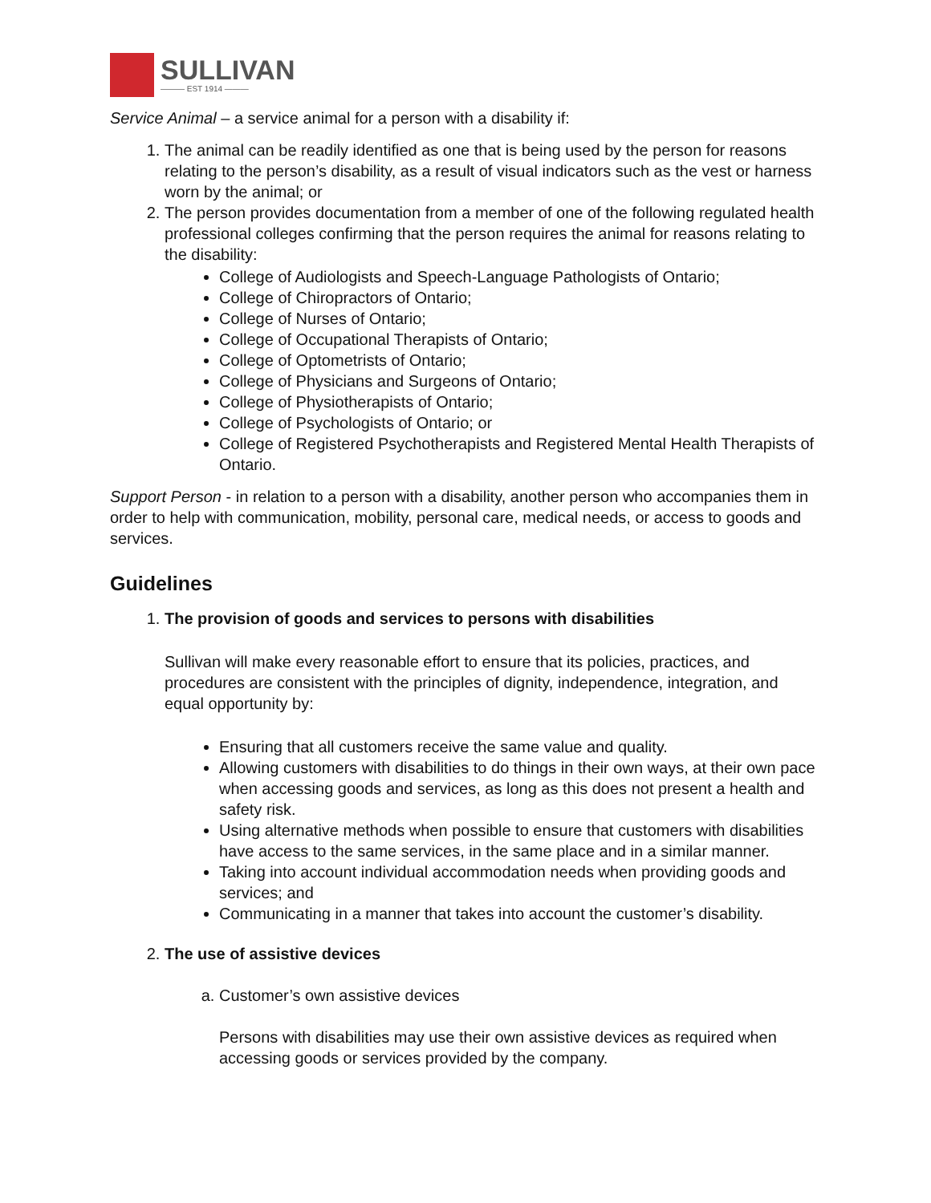SULLIVAN
——— EST 1914 ———
Service Animal – a service animal for a person with a disability if:
1. The animal can be readily identified as one that is being used by the person for reasons relating to the person’s disability, as a result of visual indicators such as the vest or harness worn by the animal; or
2. The person provides documentation from a member of one of the following regulated health professional colleges confirming that the person requires the animal for reasons relating to the disability:
College of Audiologists and Speech-Language Pathologists of Ontario;
College of Chiropractors of Ontario;
College of Nurses of Ontario;
College of Occupational Therapists of Ontario;
College of Optometrists of Ontario;
College of Physicians and Surgeons of Ontario;
College of Physiotherapists of Ontario;
College of Psychologists of Ontario; or
College of Registered Psychotherapists and Registered Mental Health Therapists of Ontario.
Support Person - in relation to a person with a disability, another person who accompanies them in order to help with communication, mobility, personal care, medical needs, or access to goods and services.
Guidelines
1. The provision of goods and services to persons with disabilities
Sullivan will make every reasonable effort to ensure that its policies, practices, and procedures are consistent with the principles of dignity, independence, integration, and equal opportunity by:
Ensuring that all customers receive the same value and quality.
Allowing customers with disabilities to do things in their own ways, at their own pace when accessing goods and services, as long as this does not present a health and safety risk.
Using alternative methods when possible to ensure that customers with disabilities have access to the same services, in the same place and in a similar manner.
Taking into account individual accommodation needs when providing goods and services; and
Communicating in a manner that takes into account the customer’s disability.
2. The use of assistive devices
a. Customer’s own assistive devices
Persons with disabilities may use their own assistive devices as required when accessing goods or services provided by the company.